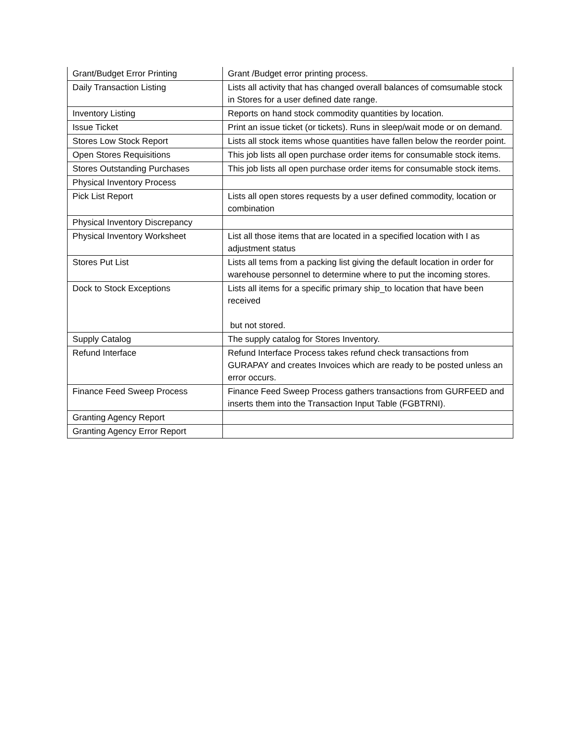| Grant/Budget Error Printing | Grant /Budget error printing process. |
| Daily Transaction Listing | Lists all activity that has changed overall balances of comsumable stock in Stores for a user defined date range. |
| Inventory Listing | Reports on hand stock commodity quantities by location. |
| Issue Ticket | Print an issue ticket (or tickets). Runs in sleep/wait mode or on demand. |
| Stores Low Stock Report | Lists all stock items whose quantities have fallen below the reorder point. |
| Open Stores Requisitions | This job lists all open purchase order items for consumable stock items. |
| Stores Outstanding Purchases | This job lists all open purchase order items for consumable stock items. |
| Physical Inventory Process | |
| Pick List Report | Lists all open stores requests by a user defined commodity, location or combination |
| Physical Inventory Discrepancy | |
| Physical Inventory Worksheet | List all those items that are located in a specified location with I as adjustment status |
| Stores Put List | Lists all tems from a packing list giving the default location in order for warehouse personnel to determine where to put the incoming stores. |
| Dock to Stock Exceptions | Lists all items for a specific primary ship_to location that have been received but not stored. |
| Supply Catalog | The supply catalog for Stores Inventory. |
| Refund Interface | Refund Interface Process takes refund check transactions from GURAPAY and creates Invoices which are ready to be posted unless an error occurs. |
| Finance Feed Sweep Process | Finance Feed Sweep Process gathers transactions from GURFEED and inserts them into the Transaction Input Table (FGBTRNI). |
| Granting Agency Report | |
| Granting Agency Error Report | |